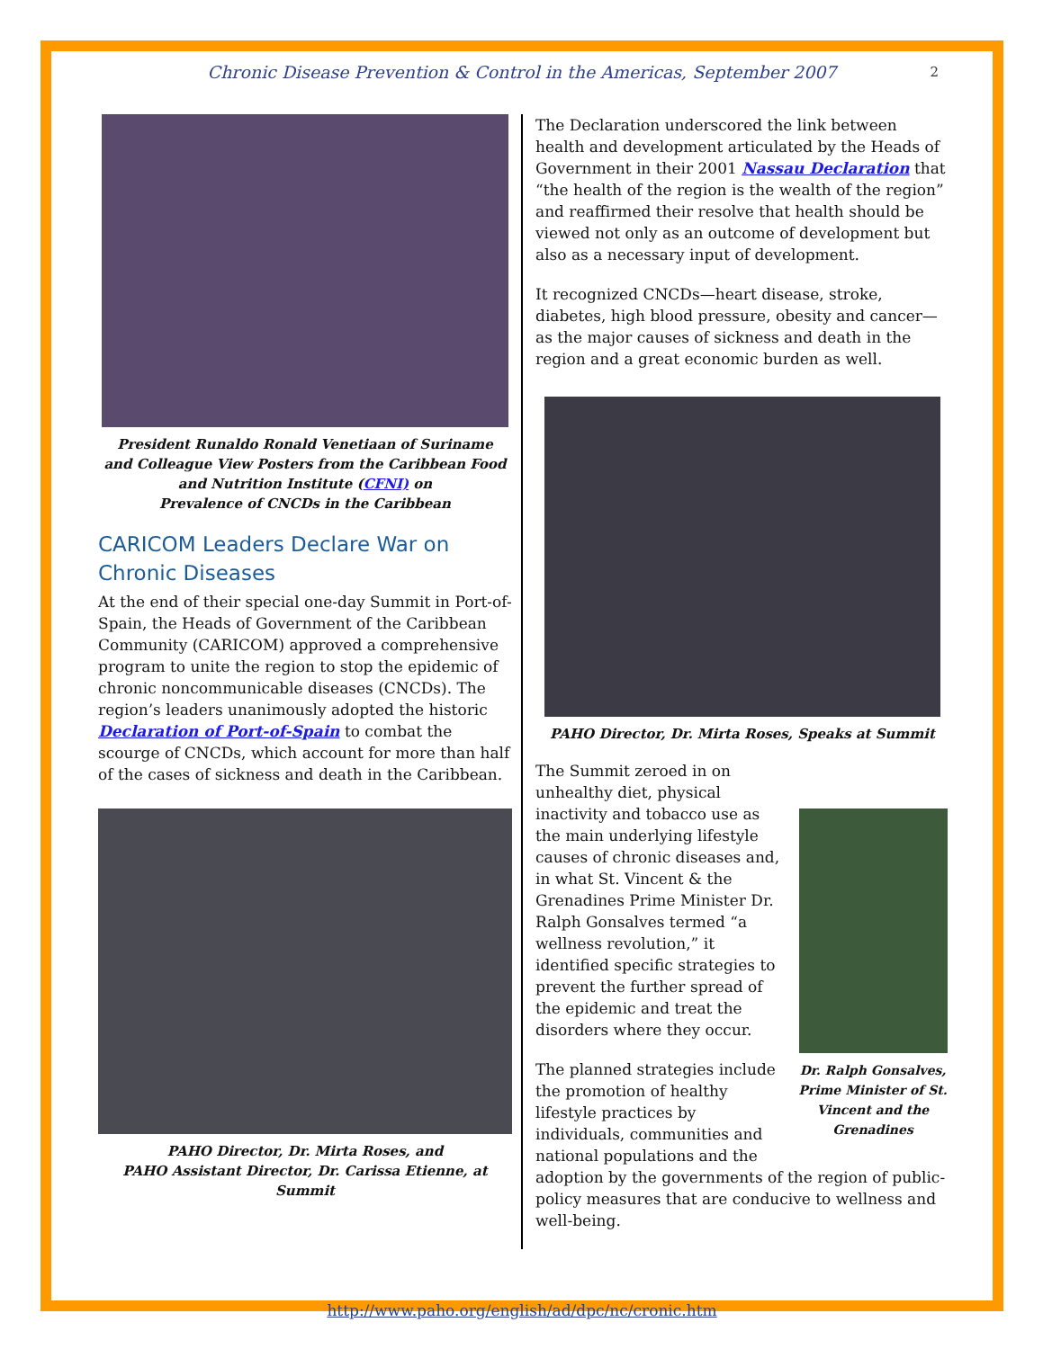Chronic Disease Prevention & Control in the Americas, September 2007 2
President Runaldo Ronald Venetiaan of Suriname
and Colleague View Posters from the Caribbean Food and Nutrition Institute (CFNI) on
Prevalence of CNCDs in the Caribbean
CARICOM Leaders Declare War on Chronic Diseases
At the end of their special one-day Summit in Port-of-Spain, the Heads of Government of the Caribbean Community (CARICOM) approved a comprehensive program to unite the region to stop the epidemic of chronic noncommunicable diseases (CNCDs). The region’s leaders unanimously adopted the historic Declaration of Port-of-Spain to combat the scourge of CNCDs, which account for more than half of the cases of sickness and death in the Caribbean.
PAHO Director, Dr. Mirta Roses, and
PAHO Assistant Director, Dr. Carissa Etienne, at Summit
The Declaration underscored the link between health and development articulated by the Heads of Government in their 2001 Nassau Declaration that “the health of the region is the wealth of the region” and reaffirmed their resolve that health should be viewed not only as an outcome of development but also as a necessary input of development.
It recognized CNCDs—heart disease, stroke, diabetes, high blood pressure, obesity and cancer—as the major causes of sickness and death in the region and a great economic burden as well.
PAHO Director, Dr. Mirta Roses, Speaks at Summit
Dr. Ralph Gonsalves, Prime Minister of St. Vincent and the Grenadines
The Summit zeroed in on unhealthy diet, physical inactivity and tobacco use as the main underlying lifestyle causes of chronic diseases and, in what St. Vincent & the Grenadines Prime Minister Dr. Ralph Gonsalves termed “a wellness revolution,” it identified specific strategies to prevent the further spread of the epidemic and treat the disorders where they occur.
The planned strategies include the promotion of healthy lifestyle practices by individuals, communities and national populations and the adoption by the governments of the region of public-policy measures that are conducive to wellness and well-being.
http://www.paho.org/english/ad/dpc/nc/cronic.htm